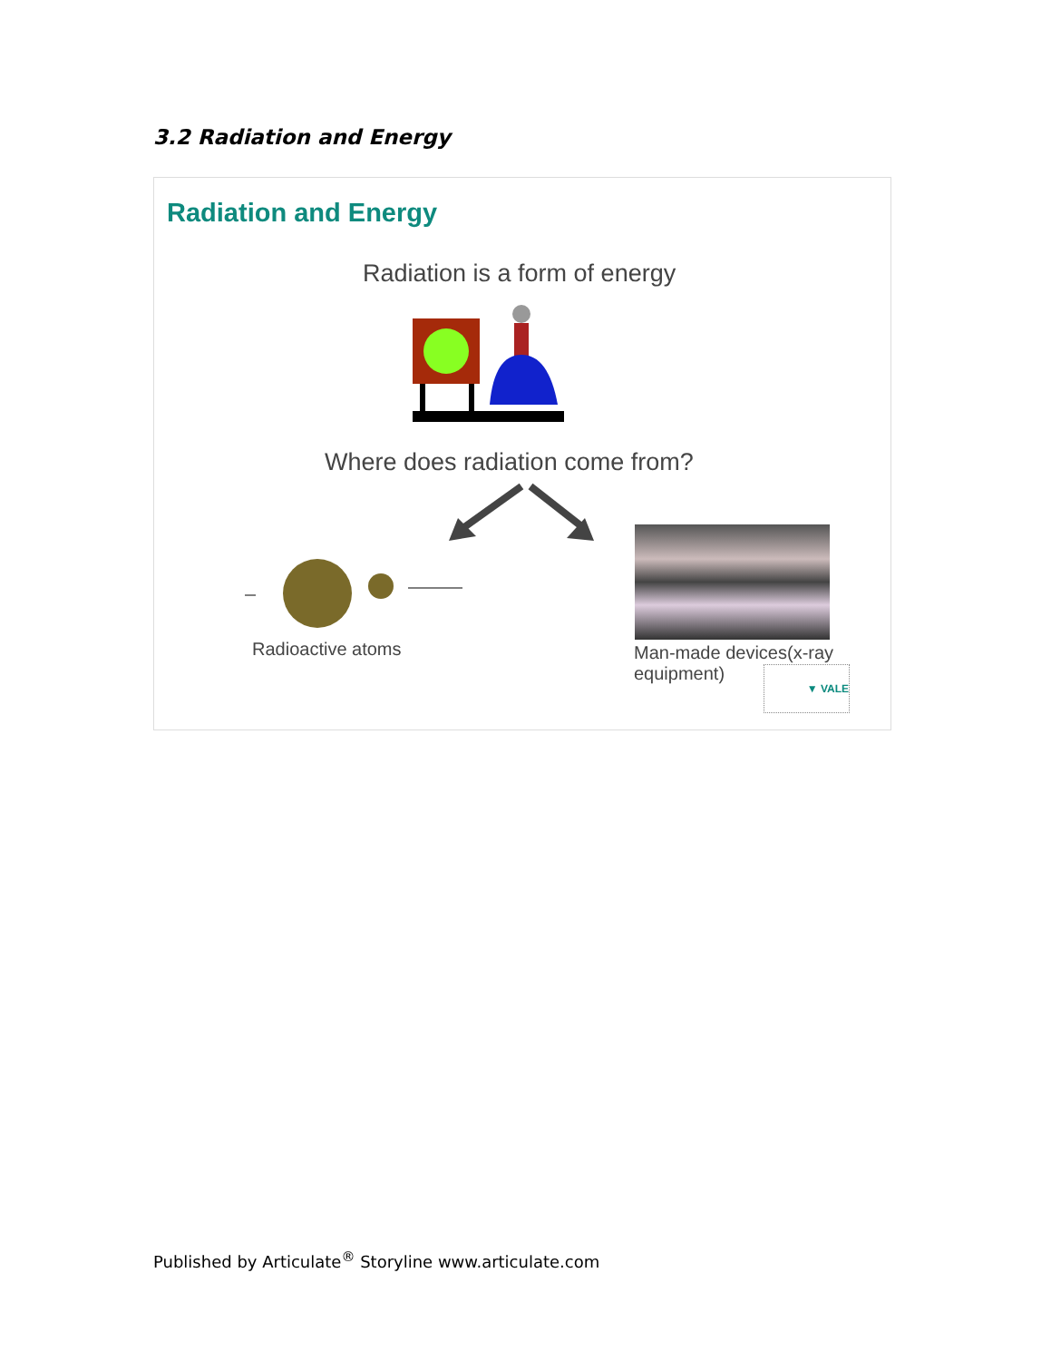3.2 Radiation and Energy
Radiation and Energy
Radiation is a form of energy
Where does radiation come from?
Radioactive atoms
Man-made devices(x-ray equipment)
▼ VALE
Published by Articulate<sup>®</sup> Storyline www.articulate.com